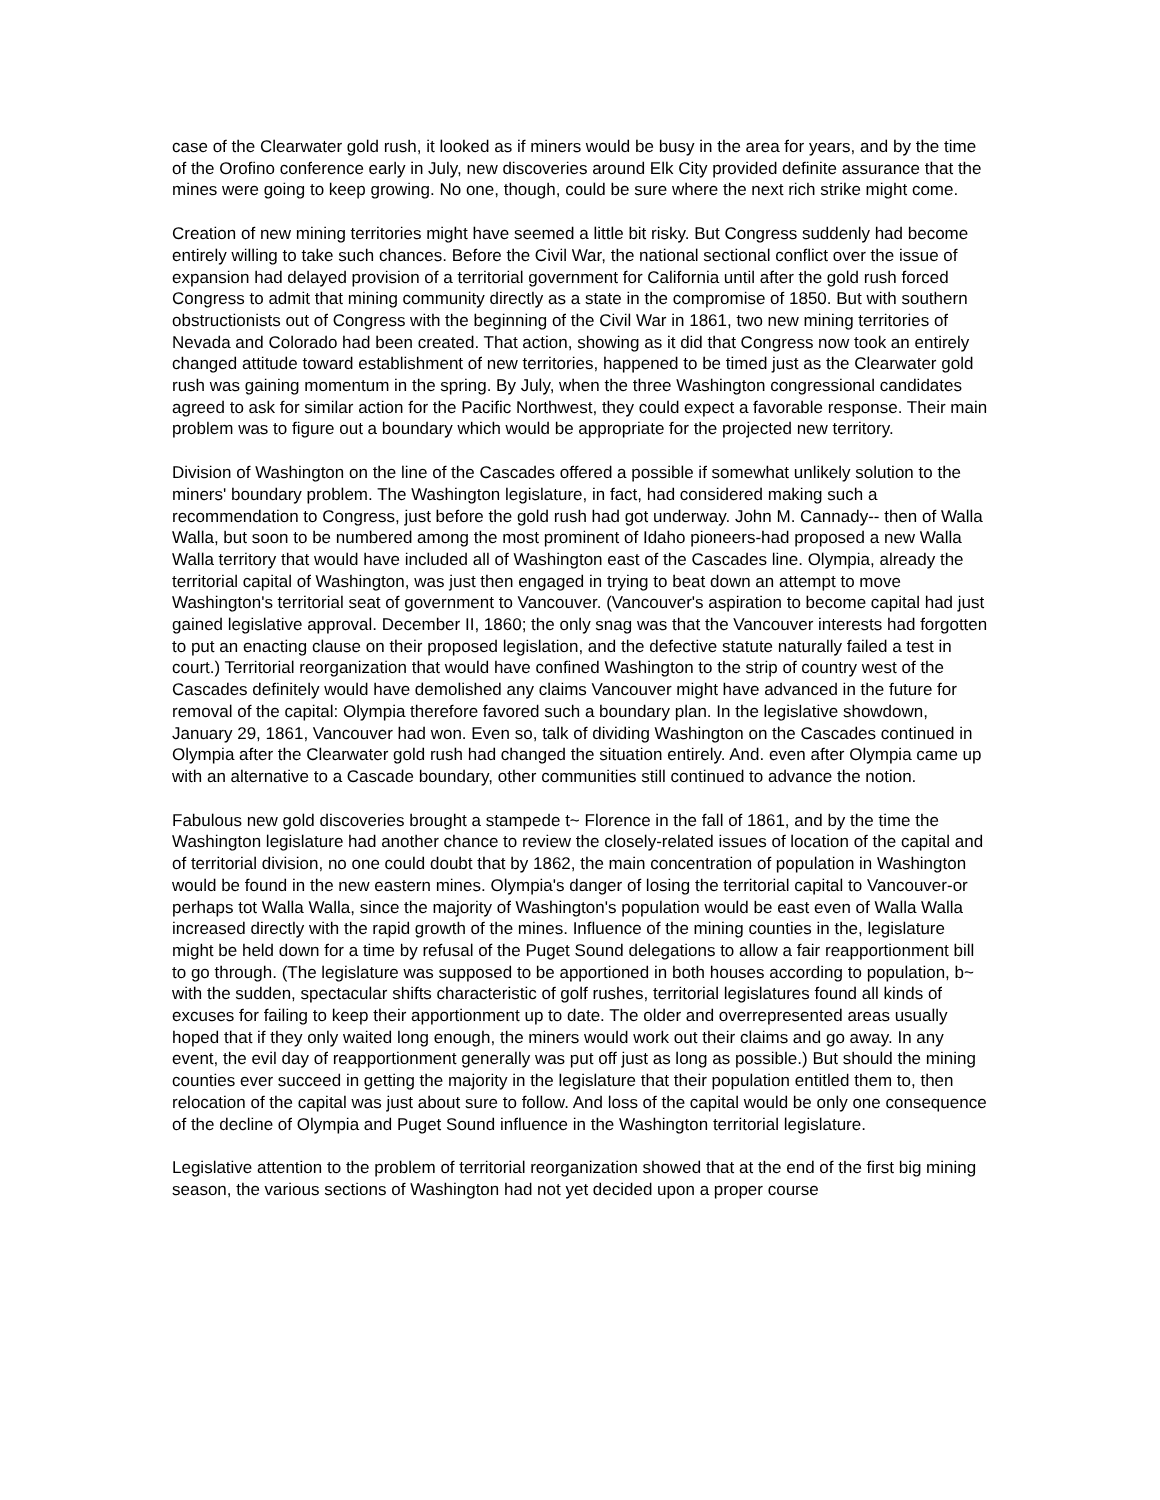case of the Clearwater gold rush, it looked as if miners would be busy in the area for years, and by the time of the Orofino conference early in July, new discoveries around Elk City provided definite assurance that the mines were going to keep growing. No one, though, could be sure where the next rich strike might come.
Creation of new mining territories might have seemed a little bit risky. But Congress suddenly had become entirely willing to take such chances. Before the Civil War, the national sectional conflict over the issue of expansion had delayed provision of a territorial government for California until after the gold rush forced Congress to admit that mining community directly as a state in the compromise of 1850. But with southern obstructionists out of Congress with the beginning of the Civil War in 1861, two new mining territories of Nevada and Colorado had been created. That action, showing as it did that Congress now took an entirely changed attitude toward establishment of new territories, happened to be timed just as the Clearwater gold rush was gaining momentum in the spring. By July, when the three Washington congressional candidates agreed to ask for similar action for the Pacific Northwest, they could expect a favorable response. Their main problem was to figure out a boundary which would be appropriate for the projected new territory.
Division of Washington on the line of the Cascades offered a possible if somewhat unlikely solution to the miners' boundary problem. The Washington legislature, in fact, had considered making such a recommendation to Congress, just before the gold rush had got underway. John M. Cannady-- then of Walla Walla, but soon to be numbered among the most prominent of Idaho pioneers-had proposed a new Walla Walla territory that would have included all of Washington east of the Cascades line. Olympia, already the territorial capital of Washington, was just then engaged in trying to beat down an attempt to move Washington's territorial seat of government to Vancouver. (Vancouver's aspiration to become capital had just gained legislative approval. December II, 1860; the only snag was that the Vancouver interests had forgotten to put an enacting clause on their proposed legislation, and the defective statute naturally failed a test in court.) Territorial reorganization that would have confined Washington to the strip of country west of the Cascades definitely would have demolished any claims Vancouver might have advanced in the future for removal of the capital: Olympia therefore favored such a boundary plan. In the legislative showdown, January 29, 1861, Vancouver had won. Even so, talk of dividing Washington on the Cascades continued in Olympia after the Clearwater gold rush had changed the situation entirely. And. even after Olympia came up with an alternative to a Cascade boundary, other communities still continued to advance the notion.
Fabulous new gold discoveries brought a stampede t~ Florence in the fall of 1861, and by the time the Washington legislature had another chance to review the closely-related issues of location of the capital and of territorial division, no one could doubt that by 1862, the main concentration of population in Washington would be found in the new eastern mines. Olympia's danger of losing the territorial capital to Vancouver-or perhaps tot Walla Walla, since the majority of Washington's population would be east even of Walla Walla increased directly with the rapid growth of the mines. Influence of the mining counties in the, legislature might be held down for a time by refusal of the Puget Sound delegations to allow a fair reapportionment bill to go through. (The legislature was supposed to be apportioned in both houses according to population, b~ with the sudden, spectacular shifts characteristic of golf rushes, territorial legislatures found all kinds of excuses for failing to keep their apportionment up to date. The older and overrepresented areas usually hoped that if they only waited long enough, the miners would work out their claims and go away. In any event, the evil day of reapportionment generally was put off just as long as possible.) But should the mining counties ever succeed in getting the majority in the legislature that their population entitled them to, then relocation of the capital was just about sure to follow. And loss of the capital would be only one consequence of the decline of Olympia and Puget Sound influence in the Washington territorial legislature.
Legislative attention to the problem of territorial reorganization showed that at the end of the first big mining season, the various sections of Washington had not yet decided upon a proper course